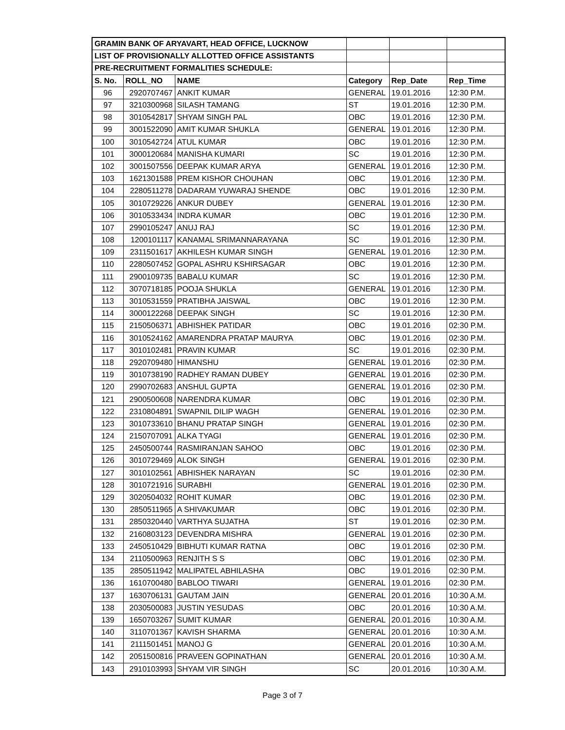| GRAMIN BANK OF ARYAVART, HEAD OFFICE, LUCKNOW | | | | | |
| LIST OF PROVISIONALLY ALLOTTED OFFICE ASSISTANTS | | | | | |
| PRE-RECRUITMENT FORMALITIES SCHEDULE: | | | | | |
| S. No. | ROLL_NO | NAME | Category | Rep_Date | Rep_Time |
| 96 | 2920707467 | ANKIT KUMAR | GENERAL | 19.01.2016 | 12:30 P.M. |
| 97 | 3210300968 | SILASH TAMANG | ST | 19.01.2016 | 12:30 P.M. |
| 98 | 3010542817 | SHYAM SINGH PAL | OBC | 19.01.2016 | 12:30 P.M. |
| 99 | 3001522090 | AMIT KUMAR SHUKLA | GENERAL | 19.01.2016 | 12:30 P.M. |
| 100 | 3010542724 | ATUL KUMAR | OBC | 19.01.2016 | 12:30 P.M. |
| 101 | 3000120684 | MANISHA KUMARI | SC | 19.01.2016 | 12:30 P.M. |
| 102 | 3001507556 | DEEPAK KUMAR ARYA | GENERAL | 19.01.2016 | 12:30 P.M. |
| 103 | 1621301588 | PREM KISHOR CHOUHAN | OBC | 19.01.2016 | 12:30 P.M. |
| 104 | 2280511278 | DADARAM YUWARAJ SHENDE | OBC | 19.01.2016 | 12:30 P.M. |
| 105 | 3010729226 | ANKUR DUBEY | GENERAL | 19.01.2016 | 12:30 P.M. |
| 106 | 3010533434 | INDRA KUMAR | OBC | 19.01.2016 | 12:30 P.M. |
| 107 | 2990105247 | ANUJ RAJ | SC | 19.01.2016 | 12:30 P.M. |
| 108 | 1200101117 | KANAMAL SRIMANNARAYANA | SC | 19.01.2016 | 12:30 P.M. |
| 109 | 2311501617 | AKHILESH KUMAR SINGH | GENERAL | 19.01.2016 | 12:30 P.M. |
| 110 | 2280507452 | GOPAL ASHRU KSHIRSAGAR | OBC | 19.01.2016 | 12:30 P.M. |
| 111 | 2900109735 | BABALU KUMAR | SC | 19.01.2016 | 12:30 P.M. |
| 112 | 3070718185 | POOJA SHUKLA | GENERAL | 19.01.2016 | 12:30 P.M. |
| 113 | 3010531559 | PRATIBHA JAISWAL | OBC | 19.01.2016 | 12:30 P.M. |
| 114 | 3000122268 | DEEPAK SINGH | SC | 19.01.2016 | 12:30 P.M. |
| 115 | 2150506371 | ABHISHEK PATIDAR | OBC | 19.01.2016 | 02:30 P.M. |
| 116 | 3010524162 | AMARENDRA PRATAP MAURYA | OBC | 19.01.2016 | 02:30 P.M. |
| 117 | 3010102481 | PRAVIN KUMAR | SC | 19.01.2016 | 02:30 P.M. |
| 118 | 2920709480 | HIMANSHU | GENERAL | 19.01.2016 | 02:30 P.M. |
| 119 | 3010738190 | RADHEY RAMAN DUBEY | GENERAL | 19.01.2016 | 02:30 P.M. |
| 120 | 2990702683 | ANSHUL GUPTA | GENERAL | 19.01.2016 | 02:30 P.M. |
| 121 | 2900500608 | NARENDRA KUMAR | OBC | 19.01.2016 | 02:30 P.M. |
| 122 | 2310804891 | SWAPNIL DILIP WAGH | GENERAL | 19.01.2016 | 02:30 P.M. |
| 123 | 3010733610 | BHANU PRATAP SINGH | GENERAL | 19.01.2016 | 02:30 P.M. |
| 124 | 2150707091 | ALKA TYAGI | GENERAL | 19.01.2016 | 02:30 P.M. |
| 125 | 2450500744 | RASMIRANJAN SAHOO | OBC | 19.01.2016 | 02:30 P.M. |
| 126 | 3010729469 | ALOK SINGH | GENERAL | 19.01.2016 | 02:30 P.M. |
| 127 | 3010102561 | ABHISHEK NARAYAN | SC | 19.01.2016 | 02:30 P.M. |
| 128 | 3010721916 | SURABHI | GENERAL | 19.01.2016 | 02:30 P.M. |
| 129 | 3020504032 | ROHIT KUMAR | OBC | 19.01.2016 | 02:30 P.M. |
| 130 | 2850511965 | A SHIVAKUMAR | OBC | 19.01.2016 | 02:30 P.M. |
| 131 | 2850320440 | VARTHYA SUJATHA | ST | 19.01.2016 | 02:30 P.M. |
| 132 | 2160803123 | DEVENDRA MISHRA | GENERAL | 19.01.2016 | 02:30 P.M. |
| 133 | 2450510429 | BIBHUTI KUMAR RATNA | OBC | 19.01.2016 | 02:30 P.M. |
| 134 | 2110500963 | RENJITH S S | OBC | 19.01.2016 | 02:30 P.M. |
| 135 | 2850511942 | MALIPATEL ABHILASHA | OBC | 19.01.2016 | 02:30 P.M. |
| 136 | 1610700480 | BABLOO TIWARI | GENERAL | 19.01.2016 | 02:30 P.M. |
| 137 | 1630706131 | GAUTAM JAIN | GENERAL | 20.01.2016 | 10:30 A.M. |
| 138 | 2030500083 | JUSTIN YESUDAS | OBC | 20.01.2016 | 10:30 A.M. |
| 139 | 1650703267 | SUMIT KUMAR | GENERAL | 20.01.2016 | 10:30 A.M. |
| 140 | 3110701367 | KAVISH SHARMA | GENERAL | 20.01.2016 | 10:30 A.M. |
| 141 | 2111501451 | MANOJ G | GENERAL | 20.01.2016 | 10:30 A.M. |
| 142 | 2051500816 | PRAVEEN GOPINATHAN | GENERAL | 20.01.2016 | 10:30 A.M. |
| 143 | 2910103993 | SHYAM VIR SINGH | SC | 20.01.2016 | 10:30 A.M. |
Page 3 of 7